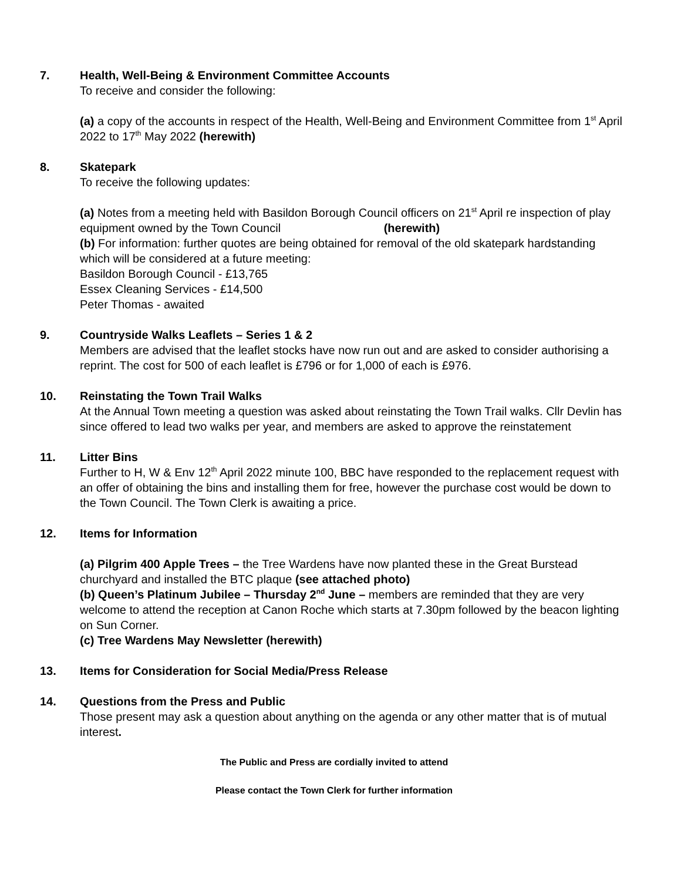7. Health, Well-Being & Environment Committee Accounts
To receive and consider the following:
(a) a copy of the accounts in respect of the Health, Well-Being and Environment Committee from 1<sup>st</sup> April 2022 to 17<sup>th</sup> May 2022 (herewith)
8. Skatepark
To receive the following updates:
(a) Notes from a meeting held with Basildon Borough Council officers on 21<sup>st</sup> April re inspection of play equipment owned by the Town Council (herewith)
(b) For information: further quotes are being obtained for removal of the old skatepark hardstanding which will be considered at a future meeting:
Basildon Borough Council - £13,765
Essex Cleaning Services - £14,500
Peter Thomas - awaited
9. Countryside Walks Leaflets – Series 1 & 2
Members are advised that the leaflet stocks have now run out and are asked to consider authorising a reprint. The cost for 500 of each leaflet is £796 or for 1,000 of each is £976.
10. Reinstating the Town Trail Walks
At the Annual Town meeting a question was asked about reinstating the Town Trail walks. Cllr Devlin has since offered to lead two walks per year, and members are asked to approve the reinstatement
11. Litter Bins
Further to H, W & Env 12<sup>th</sup> April 2022 minute 100, BBC have responded to the replacement request with an offer of obtaining the bins and installing them for free, however the purchase cost would be down to the Town Council. The Town Clerk is awaiting a price.
12. Items for Information
(a) Pilgrim 400 Apple Trees – the Tree Wardens have now planted these in the Great Burstead churchyard and installed the BTC plaque (see attached photo)
(b) Queen’s Platinum Jubilee – Thursday 2<sup>nd</sup> June – members are reminded that they are very welcome to attend the reception at Canon Roche which starts at 7.30pm followed by the beacon lighting on Sun Corner.
(c) Tree Wardens May Newsletter (herewith)
13. Items for Consideration for Social Media/Press Release
14. Questions from the Press and Public
Those present may ask a question about anything on the agenda or any other matter that is of mutual interest.
The Public and Press are cordially invited to attend
Please contact the Town Clerk for further information